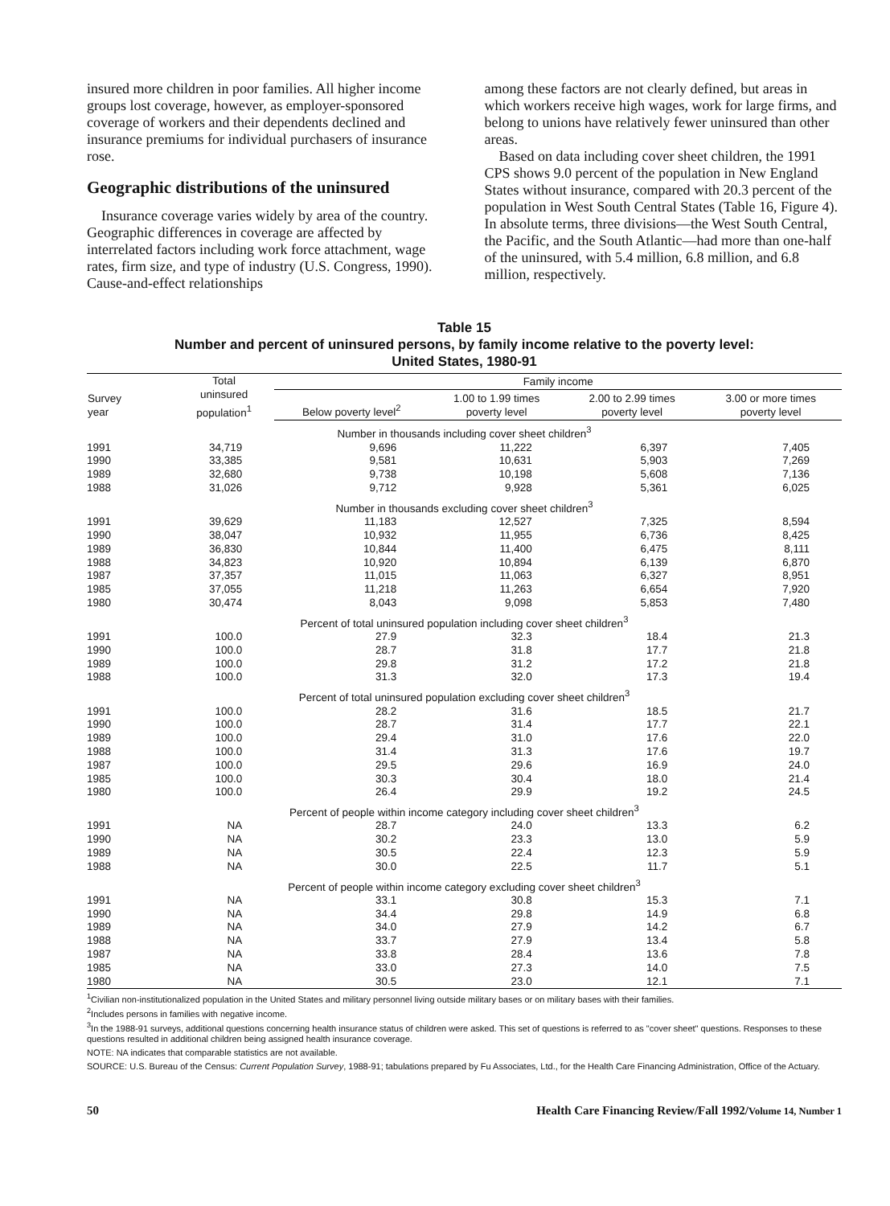insured more children in poor families. All higher income groups lost coverage, however, as employer-sponsored coverage of workers and their dependents declined and insurance premiums for individual purchasers of insurance rose.
Geographic distributions of the uninsured
Insurance coverage varies widely by area of the country. Geographic differences in coverage are affected by interrelated factors including work force attachment, wage rates, firm size, and type of industry (U.S. Congress, 1990). Cause-and-effect relationships
among these factors are not clearly defined, but areas in which workers receive high wages, work for large firms, and belong to unions have relatively fewer uninsured than other areas.
Based on data including cover sheet children, the 1991 CPS shows 9.0 percent of the population in New England States without insurance, compared with 20.3 percent of the population in West South Central States (Table 16, Figure 4). In absolute terms, three divisions—the West South Central, the Pacific, and the South Atlantic—had more than one-half of the uninsured, with 5.4 million, 6.8 million, and 6.8 million, respectively.
Table 15
Number and percent of uninsured persons, by family income relative to the poverty level:
United States, 1980-91
| Survey year | Total uninsured population<sup>1</sup> | Family income | | | |
| --- | --- | --- | --- | --- | --- |
| | | Below poverty level<sup>2</sup> | 1.00 to 1.99 times poverty level | 2.00 to 2.99 times poverty level | 3.00 or more times poverty level |
| Number in thousands including cover sheet children<sup>3</sup> | | | | | |
| 1991 | 34,719 | 9,696 | 11,222 | 6,397 | 7,405 |
| 1990 | 33,385 | 9,581 | 10,631 | 5,903 | 7,269 |
| 1989 | 32,680 | 9,738 | 10,198 | 5,608 | 7,136 |
| 1988 | 31,026 | 9,712 | 9,928 | 5,361 | 6,025 |
| Number in thousands excluding cover sheet children<sup>3</sup> | | | | | |
| 1991 | 39,629 | 11,183 | 12,527 | 7,325 | 8,594 |
| 1990 | 38,047 | 10,932 | 11,955 | 6,736 | 8,425 |
| 1989 | 36,830 | 10,844 | 11,400 | 6,475 | 8,111 |
| 1988 | 34,823 | 10,920 | 10,894 | 6,139 | 6,870 |
| 1987 | 37,357 | 11,015 | 11,063 | 6,327 | 8,951 |
| 1985 | 37,055 | 11,218 | 11,263 | 6,654 | 7,920 |
| 1980 | 30,474 | 8,043 | 9,098 | 5,853 | 7,480 |
| Percent of total uninsured population including cover sheet children<sup>3</sup> | | | | | |
| 1991 | 100.0 | 27.9 | 32.3 | 18.4 | 21.3 |
| 1990 | 100.0 | 28.7 | 31.8 | 17.7 | 21.8 |
| 1989 | 100.0 | 29.8 | 31.2 | 17.2 | 21.8 |
| 1988 | 100.0 | 31.3 | 32.0 | 17.3 | 19.4 |
| Percent of total uninsured population excluding cover sheet children<sup>3</sup> | | | | | |
| 1991 | 100.0 | 28.2 | 31.6 | 18.5 | 21.7 |
| 1990 | 100.0 | 28.7 | 31.4 | 17.7 | 22.1 |
| 1989 | 100.0 | 29.4 | 31.0 | 17.6 | 22.0 |
| 1988 | 100.0 | 31.4 | 31.3 | 17.6 | 19.7 |
| 1987 | 100.0 | 29.5 | 29.6 | 16.9 | 24.0 |
| 1985 | 100.0 | 30.3 | 30.4 | 18.0 | 21.4 |
| 1980 | 100.0 | 26.4 | 29.9 | 19.2 | 24.5 |
| Percent of people within income category including cover sheet children<sup>3</sup> | | | | | |
| 1991 | NA | 28.7 | 24.0 | 13.3 | 6.2 |
| 1990 | NA | 30.2 | 23.3 | 13.0 | 5.9 |
| 1989 | NA | 30.5 | 22.4 | 12.3 | 5.9 |
| 1988 | NA | 30.0 | 22.5 | 11.7 | 5.1 |
| Percent of people within income category excluding cover sheet children<sup>3</sup> | | | | | |
| 1991 | NA | 33.1 | 30.8 | 15.3 | 7.1 |
| 1990 | NA | 34.4 | 29.8 | 14.9 | 6.8 |
| 1989 | NA | 34.0 | 27.9 | 14.2 | 6.7 |
| 1988 | NA | 33.7 | 27.9 | 13.4 | 5.8 |
| 1987 | NA | 33.8 | 28.4 | 13.6 | 7.8 |
| 1985 | NA | 33.0 | 27.3 | 14.0 | 7.5 |
| 1980 | NA | 30.5 | 23.0 | 12.1 | 7.1 |
<sup>1</sup> Civilian non-institutionalized population in the United States and military personnel living outside military bases or on military bases with their families.
<sup>2</sup> Includes persons in families with negative income.
<sup>3</sup> In the 1988-91 surveys, additional questions concerning health insurance status of children were asked. This set of questions is referred to as "cover sheet" questions. Responses to these questions resulted in additional children being assigned health insurance coverage.
NOTE: NA indicates that comparable statistics are not available.
SOURCE: U.S. Bureau of the Census: Current Population Survey, 1988-91; tabulations prepared by Fu Associates, Ltd., for the Health Care Financing Administration, Office of the Actuary.
50 Health Care Financing Review/Fall 1992/Volume 14, Number 1